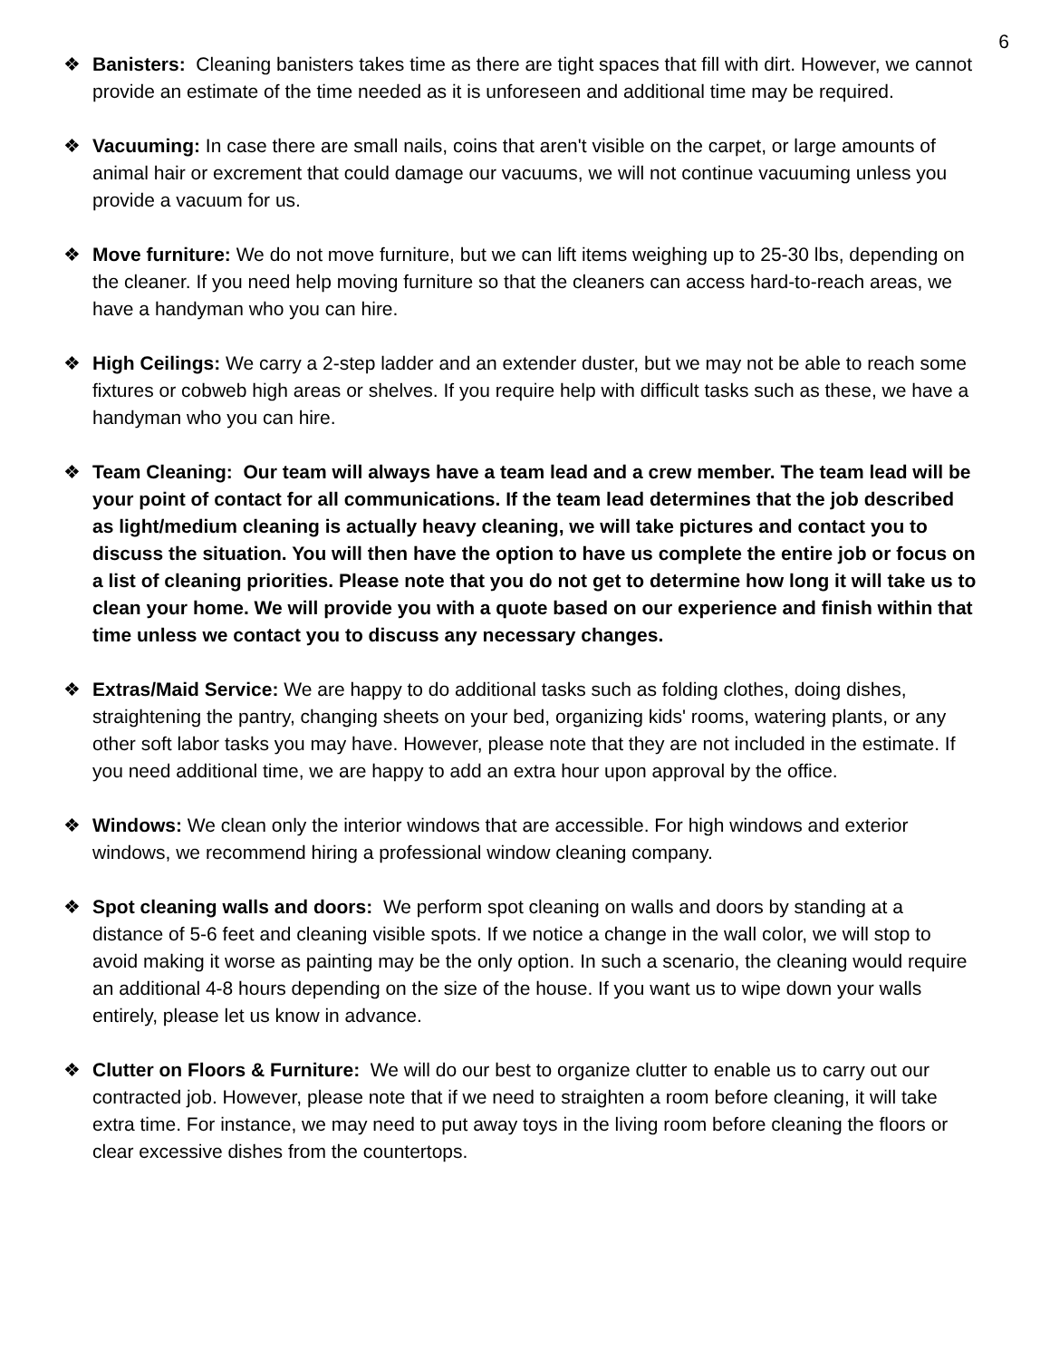6
❖ Banisters: Cleaning banisters takes time as there are tight spaces that fill with dirt. However, we cannot provide an estimate of the time needed as it is unforeseen and additional time may be required.
❖ Vacuuming: In case there are small nails, coins that aren't visible on the carpet, or large amounts of animal hair or excrement that could damage our vacuums, we will not continue vacuuming unless you provide a vacuum for us.
❖ Move furniture: We do not move furniture, but we can lift items weighing up to 25-30 lbs, depending on the cleaner. If you need help moving furniture so that the cleaners can access hard-to-reach areas, we have a handyman who you can hire.
❖ High Ceilings: We carry a 2-step ladder and an extender duster, but we may not be able to reach some fixtures or cobweb high areas or shelves. If you require help with difficult tasks such as these, we have a handyman who you can hire.
❖ Team Cleaning: Our team will always have a team lead and a crew member. The team lead will be your point of contact for all communications. If the team lead determines that the job described as light/medium cleaning is actually heavy cleaning, we will take pictures and contact you to discuss the situation. You will then have the option to have us complete the entire job or focus on a list of cleaning priorities. Please note that you do not get to determine how long it will take us to clean your home. We will provide you with a quote based on our experience and finish within that time unless we contact you to discuss any necessary changes.
❖ Extras/Maid Service: We are happy to do additional tasks such as folding clothes, doing dishes, straightening the pantry, changing sheets on your bed, organizing kids' rooms, watering plants, or any other soft labor tasks you may have. However, please note that they are not included in the estimate. If you need additional time, we are happy to add an extra hour upon approval by the office.
❖ Windows: We clean only the interior windows that are accessible. For high windows and exterior windows, we recommend hiring a professional window cleaning company.
❖ Spot cleaning walls and doors: We perform spot cleaning on walls and doors by standing at a distance of 5-6 feet and cleaning visible spots. If we notice a change in the wall color, we will stop to avoid making it worse as painting may be the only option. In such a scenario, the cleaning would require an additional 4-8 hours depending on the size of the house. If you want us to wipe down your walls entirely, please let us know in advance.
❖ Clutter on Floors & Furniture: We will do our best to organize clutter to enable us to carry out our contracted job. However, please note that if we need to straighten a room before cleaning, it will take extra time. For instance, we may need to put away toys in the living room before cleaning the floors or clear excessive dishes from the countertops.